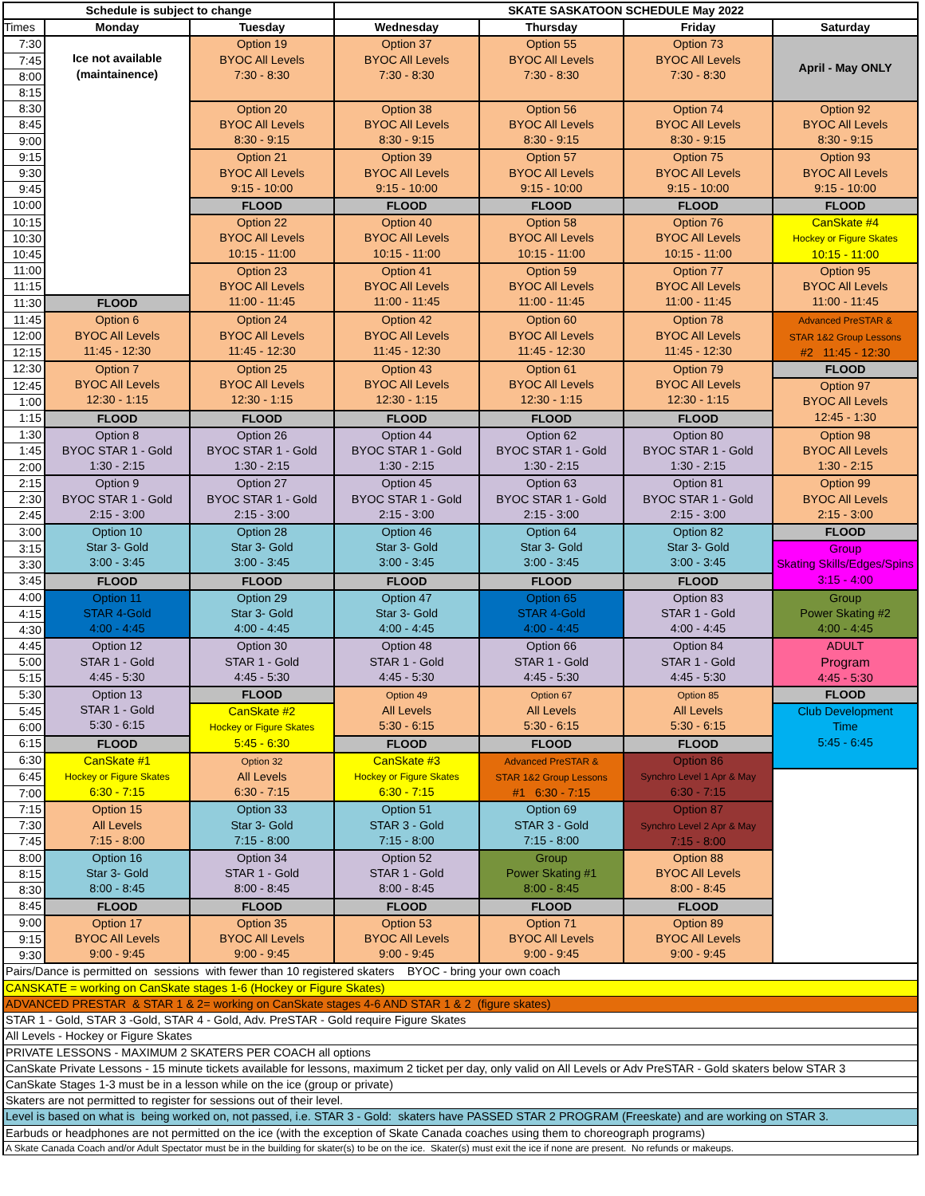| Schedule is subject to change | | | SKATE SASKATOON SCHEDULE May 2022 | | | |
| --- | --- | --- | --- | --- | --- | --- |
| Times | Monday | Tuesday | Wednesday | Thursday | Friday | Saturday |
| 7:30 | Ice not available (maintainence) | Option 19 BYOC All Levels 7:30 - 8:30 | Option 37 BYOC All Levels 7:30 - 8:30 | Option 55 BYOC All Levels 7:30 - 8:30 | Option 73 BYOC All Levels 7:30 - 8:30 | April - May ONLY |
| 7:45 | | | | | | |
| 8:00 | | | | | | |
| 8:15 | | | | | | |
| 8:30 | | Option 20 BYOC All Levels 8:30 - 9:15 | Option 38 BYOC All Levels 8:30 - 9:15 | Option 56 BYOC All Levels 8:30 - 9:15 | Option 74 BYOC All Levels 8:30 - 9:15 | Option 92 BYOC All Levels 8:30 - 9:15 |
| 8:45 | | | | | | |
| 9:00 | | | | | | |
| 9:15 | | Option 21 BYOC All Levels 9:15 - 10:00 | Option 39 BYOC All Levels 9:15 - 10:00 | Option 57 BYOC All Levels 9:15 - 10:00 | Option 75 BYOC All Levels 9:15 - 10:00 | Option 93 BYOC All Levels 9:15 - 10:00 |
| 9:30 | | | | | | |
| 9:45 | | | | | | |
| 10:00 | | FLOOD | FLOOD | FLOOD | FLOOD | FLOOD |
| 10:15 | | Option 22 BYOC All Levels 10:15 - 11:00 | Option 40 BYOC All Levels 10:15 - 11:00 | Option 58 BYOC All Levels 10:15 - 11:00 | Option 76 BYOC All Levels 10:15 - 11:00 | CanSkate #4 Hockey or Figure Skates 10:15 - 11:00 |
| 10:30 | | | | | | |
| 10:45 | | | | | | |
| 11:00 | | Option 23 BYOC All Levels 11:00 - 11:45 | Option 41 BYOC All Levels 11:00 - 11:45 | Option 59 BYOC All Levels 11:00 - 11:45 | Option 77 BYOC All Levels 11:00 - 11:45 | Option 95 BYOC All Levels 11:00 - 11:45 |
| 11:15 | | | | | | |
| 11:30 | FLOOD | | | | | |
| 11:45 | Option 6 BYOC All Levels 11:45 - 12:30 | Option 24 BYOC All Levels 11:45 - 12:30 | Option 42 BYOC All Levels 11:45 - 12:30 | Option 60 BYOC All Levels 11:45 - 12:30 | Option 78 BYOC All Levels 11:45 - 12:30 | Advanced PreSTAR & STAR 1&2 Group Lessons #2 11:45 - 12:30 |
| 12:00 | | | | | | |
| 12:15 | | | | | | |
| 12:30 | Option 7 BYOC All Levels 12:30 - 1:15 | Option 25 BYOC All Levels 12:30 - 1:15 | Option 43 BYOC All Levels 12:30 - 1:15 | Option 61 BYOC All Levels 12:30 - 1:15 | Option 79 BYOC All Levels 12:30 - 1:15 | FLOOD |
| 12:45 | | | | | | Option 97 BYOC All Levels 12:45 - 1:30 |
| 1:00 | | | | | | |
| 1:15 | FLOOD | FLOOD | FLOOD | FLOOD | FLOOD | |
| 1:30 | Option 8 BYOC STAR 1 - Gold 1:30 - 2:15 | Option 26 BYOC STAR 1 - Gold 1:30 - 2:15 | Option 44 BYOC STAR 1 - Gold 1:30 - 2:15 | Option 62 BYOC STAR 1 - Gold 1:30 - 2:15 | Option 80 BYOC STAR 1 - Gold 1:30 - 2:15 | Option 98 BYOC All Levels 1:30 - 2:15 |
| 1:45 | | | | | | |
| 2:00 | | | | | | |
| 2:15 | Option 9 BYOC STAR 1 - Gold 2:15 - 3:00 | Option 27 BYOC STAR 1 - Gold 2:15 - 3:00 | Option 45 BYOC STAR 1 - Gold 2:15 - 3:00 | Option 63 BYOC STAR 1 - Gold 2:15 - 3:00 | Option 81 BYOC STAR 1 - Gold 2:15 - 3:00 | Option 99 BYOC All Levels 2:15 - 3:00 |
| 2:30 | | | | | | |
| 2:45 | | | | | | |
| 3:00 | Option 10 Star 3- Gold 3:00 - 3:45 | Option 28 Star 3- Gold 3:00 - 3:45 | Option 46 Star 3- Gold 3:00 - 3:45 | Option 64 Star 3- Gold 3:00 - 3:45 | Option 82 Star 3- Gold 3:00 - 3:45 | FLOOD |
| 3:15 | | | | | | Group Skating Skills/Edges/Spins 3:15 - 4:00 |
| 3:30 | | | | | | |
| 3:45 | FLOOD | FLOOD | FLOOD | FLOOD | FLOOD | |
| 4:00 | Option 11 STAR 4-Gold 4:00 - 4:45 | Option 29 Star 3- Gold 4:00 - 4:45 | Option 47 Star 3- Gold 4:00 - 4:45 | Option 65 STAR 4-Gold 4:00 - 4:45 | Option 83 STAR 1 - Gold 4:00 - 4:45 | Group Power Skating #2 4:00 - 4:45 |
| 4:15 | | | | | | |
| 4:30 | | | | | | |
| 4:45 | Option 12 STAR 1 - Gold 4:45 - 5:30 | Option 30 STAR 1 - Gold 4:45 - 5:30 | Option 48 STAR 1 - Gold 4:45 - 5:30 | Option 66 STAR 1 - Gold 4:45 - 5:30 | Option 84 STAR 1 - Gold 4:45 - 5:30 | ADULT Program 4:45 - 5:30 |
| 5:00 | | | | | | |
| 5:15 | | | | | | |
| 5:30 | Option 13 STAR 1 - Gold 5:30 - 6:15 | FLOOD | Option 49 All Levels 5:30 - 6:15 | Option 67 All Levels 5:30 - 6:15 | Option 85 All Levels 5:30 - 6:15 | FLOOD |
| 5:45 | | CanSkate #2 Hockey or Figure Skates 5:45 - 6:30 | | | | Club Development Time 5:45 - 6:45 |
| 6:00 | | | | | | |
| 6:15 | FLOOD | | FLOOD | FLOOD | FLOOD | |
| 6:30 | CanSkate #1 Hockey or Figure Skates 6:30 - 7:15 | Option 32 All Levels 6:30 - 7:15 | CanSkate #3 Hockey or Figure Skates 6:30 - 7:15 | Advanced PreSTAR & STAR 1&2 Group Lessons #1 6:30 - 7:15 | Option 86 Synchro Level 1 Apr & May 6:30 - 7:15 | |
| 6:45 | | | | | | |
| 7:00 | | | | | | |
| 7:15 | Option 15 All Levels 7:15 - 8:00 | Option 33 Star 3- Gold 7:15 - 8:00 | Option 51 STAR 3 - Gold 7:15 - 8:00 | Option 69 STAR 3 - Gold 7:15 - 8:00 | Option 87 Synchro Level 2 Apr & May 7:15 - 8:00 | |
| 7:30 | | | | | | |
| 7:45 | | | | | | |
| 8:00 | Option 16 Star 3- Gold 8:00 - 8:45 | Option 34 STAR 1 - Gold 8:00 - 8:45 | Option 52 STAR 1 - Gold 8:00 - 8:45 | Group Power Skating #1 8:00 - 8:45 | Option 88 BYOC All Levels 8:00 - 8:45 | |
| 8:15 | | | | | | |
| 8:30 | | | | | | |
| 8:45 | FLOOD | FLOOD | FLOOD | FLOOD | FLOOD | |
| 9:00 | Option 17 BYOC All Levels 9:00 - 9:45 | Option 35 BYOC All Levels 9:00 - 9:45 | Option 53 BYOC All Levels 9:00 - 9:45 | Option 71 BYOC All Levels 9:00 - 9:45 | Option 89 BYOC All Levels 9:00 - 9:45 | |
| 9:15 | | | | | | |
| 9:30 | | | | | | |
| Pairs/Dance is permitted on sessions with fewer than 10 registered skaters BYOC - bring your own coach | | | | | | |
| CANSKATE = working on CanSkate stages 1-6 (Hockey or Figure Skates) | | | | | | |
| ADVANCED PRESTAR & STAR 1 & 2= working on CanSkate stages 4-6 AND STAR 1 & 2 (figure skates) | | | | | | |
| STAR 1 - Gold, STAR 3 -Gold, STAR 4 - Gold, Adv. PreSTAR - Gold require Figure Skates | | | | | | |
| All Levels - Hockey or Figure Skates | | | | | | |
| PRIVATE LESSONS - MAXIMUM 2 SKATERS PER COACH all options | | | | | | |
| CanSkate Private Lessons - 15 minute tickets available for lessons, maximum 2 ticket per day, only valid on All Levels or Adv PreSTAR - Gold skaters below STAR 3 | | | | | | |
| CanSkate Stages 1-3 must be in a lesson while on the ice (group or private) | | | | | | |
| Skaters are not permitted to register for sessions out of their level. | | | | | | |
| Level is based on what is being worked on, not passed, i.e. STAR 3 - Gold: skaters have PASSED STAR 2 PROGRAM (Freeskate) and are working on STAR 3. | | | | | | |
| Earbuds or headphones are not permitted on the ice (with the exception of Skate Canada coaches using them to choreograph programs) | | | | | | |
| A Skate Canada Coach and/or Adult Spectator must be in the building for skater(s) to be on the ice. Skater(s) must exit the ice if none are present. No refunds or makeups. | | | | | | |